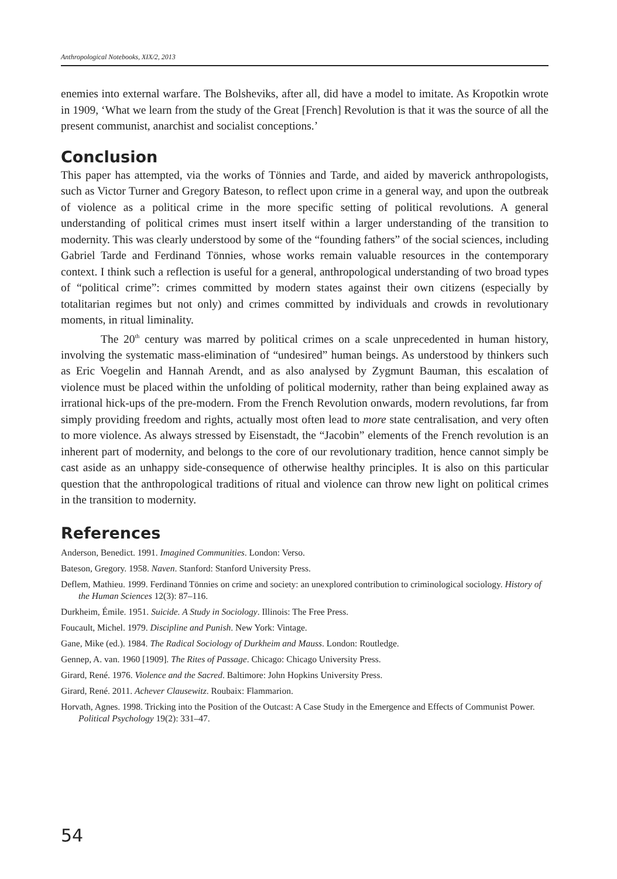Anthropological Notebooks, XIX/2, 2013
enemies into external warfare. The Bolsheviks, after all, did have a model to imitate. As Kropotkin wrote in 1909, ‘What we learn from the study of the Great [French] Revolution is that it was the source of all the present communist, anarchist and socialist conceptions.’
Conclusion
This paper has attempted, via the works of Tönnies and Tarde, and aided by maverick anthropologists, such as Victor Turner and Gregory Bateson, to reflect upon crime in a general way, and upon the outbreak of violence as a political crime in the more specific setting of political revolutions. A general understanding of political crimes must insert itself within a larger understanding of the transition to modernity. This was clearly understood by some of the “founding fathers” of the social sciences, including Gabriel Tarde and Ferdinand Tönnies, whose works remain valuable resources in the contemporary context. I think such a reflection is useful for a general, anthropological understanding of two broad types of “political crime”: crimes committed by modern states against their own citizens (especially by totalitarian regimes but not only) and crimes committed by individuals and crowds in revolutionary moments, in ritual liminality.
The 20<sup>th</sup> century was marred by political crimes on a scale unprecedented in human history, involving the systematic mass-elimination of “undesired” human beings. As understood by thinkers such as Eric Voegelin and Hannah Arendt, and as also analysed by Zygmunt Bauman, this escalation of violence must be placed within the unfolding of political modernity, rather than being explained away as irrational hick-ups of the pre-modern. From the French Revolution onwards, modern revolutions, far from simply providing freedom and rights, actually most often lead to more state centralisation, and very often to more violence. As always stressed by Eisenstadt, the “Jacobin” elements of the French revolution is an inherent part of modernity, and belongs to the core of our revolutionary tradition, hence cannot simply be cast aside as an unhappy side-consequence of otherwise healthy principles. It is also on this particular question that the anthropological traditions of ritual and violence can throw new light on political crimes in the transition to modernity.
References
Anderson, Benedict. 1991. Imagined Communities. London: Verso.
Bateson, Gregory. 1958. Naven. Stanford: Stanford University Press.
Deflem, Mathieu. 1999. Ferdinand Tönnies on crime and society: an unexplored contribution to criminological sociology. History of the Human Sciences 12(3): 87–116.
Durkheim, Émile. 1951. Suicide. A Study in Sociology. Illinois: The Free Press.
Foucault, Michel. 1979. Discipline and Punish. New York: Vintage.
Gane, Mike (ed.). 1984. The Radical Sociology of Durkheim and Mauss. London: Routledge.
Gennep, A. van. 1960 [1909]. The Rites of Passage. Chicago: Chicago University Press.
Girard, René. 1976. Violence and the Sacred. Baltimore: John Hopkins University Press.
Girard, René. 2011. Achever Clausewitz. Roubaix: Flammarion.
Horvath, Agnes. 1998. Tricking into the Position of the Outcast: A Case Study in the Emergence and Effects of Communist Power. Political Psychology 19(2): 331–47.
54